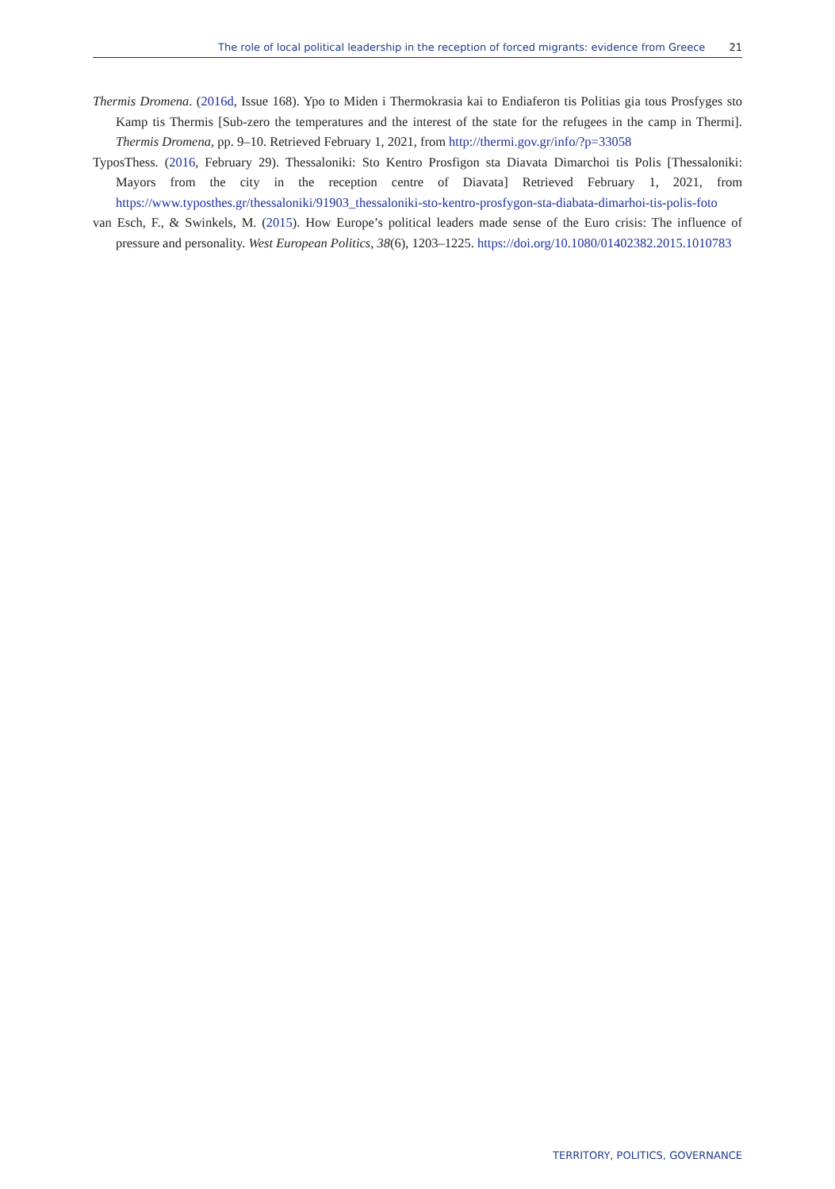The role of local political leadership in the reception of forced migrants: evidence from Greece 21
Thermis Dromena. (2016d, Issue 168). Ypo to Miden i Thermokrasia kai to Endiaferon tis Politias gia tous Prosfyges sto Kamp tis Thermis [Sub-zero the temperatures and the interest of the state for the refugees in the camp in Thermi]. Thermis Dromena, pp. 9–10. Retrieved February 1, 2021, from http://thermi.gov.gr/info/?p=33058
TyposThess. (2016, February 29). Thessaloniki: Sto Kentro Prosfigon sta Diavata Dimarchoi tis Polis [Thessaloniki: Mayors from the city in the reception centre of Diavata] Retrieved February 1, 2021, from https://www.typosthes.gr/thessaloniki/91903_thessaloniki-sto-kentro-prosfygon-sta-diabata-dimarhoi-tis-polis-foto
van Esch, F., & Swinkels, M. (2015). How Europe’s political leaders made sense of the Euro crisis: The influence of pressure and personality. West European Politics, 38(6), 1203–1225. https://doi.org/10.1080/01402382.2015.1010783
TERRITORY, POLITICS, GOVERNANCE